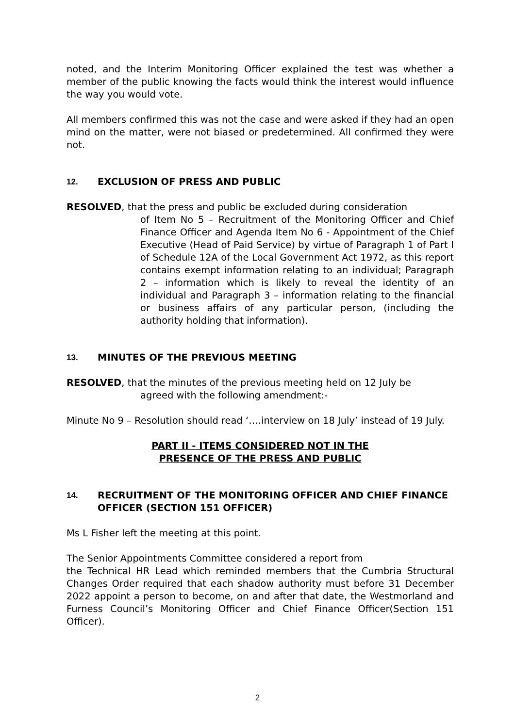noted, and the Interim Monitoring Officer explained the test was whether a member of the public knowing the facts would think the interest would influence the way you would vote.
All members confirmed this was not the case and were asked if they had an open mind on the matter, were not biased or predetermined. All confirmed they were not.
12. EXCLUSION OF PRESS AND PUBLIC
RESOLVED, that the press and public be excluded during consideration
of Item No 5 – Recruitment of the Monitoring Officer and Chief Finance Officer and Agenda Item No 6 - Appointment of the Chief Executive (Head of Paid Service) by virtue of Paragraph 1 of Part I of Schedule 12A of the Local Government Act 1972, as this report contains exempt information relating to an individual; Paragraph 2 – information which is likely to reveal the identity of an individual and Paragraph 3 – information relating to the financial or business affairs of any particular person, (including the authority holding that information).
13. MINUTES OF THE PREVIOUS MEETING
RESOLVED, that the minutes of the previous meeting held on 12 July be
agreed with the following amendment:-
Minute No 9 – Resolution should read ‘….interview on 18 July’ instead of 19 July.
PART II - ITEMS CONSIDERED NOT IN THE
PRESENCE OF THE PRESS AND PUBLIC
14. RECRUITMENT OF THE MONITORING OFFICER AND CHIEF FINANCE OFFICER (SECTION 151 OFFICER)
Ms L Fisher left the meeting at this point.
The Senior Appointments Committee considered a report from
the Technical HR Lead which reminded members that the Cumbria Structural Changes Order required that each shadow authority must before 31 December 2022 appoint a person to become, on and after that date, the Westmorland and Furness Council’s Monitoring Officer and Chief Finance Officer(Section 151 Officer).
2